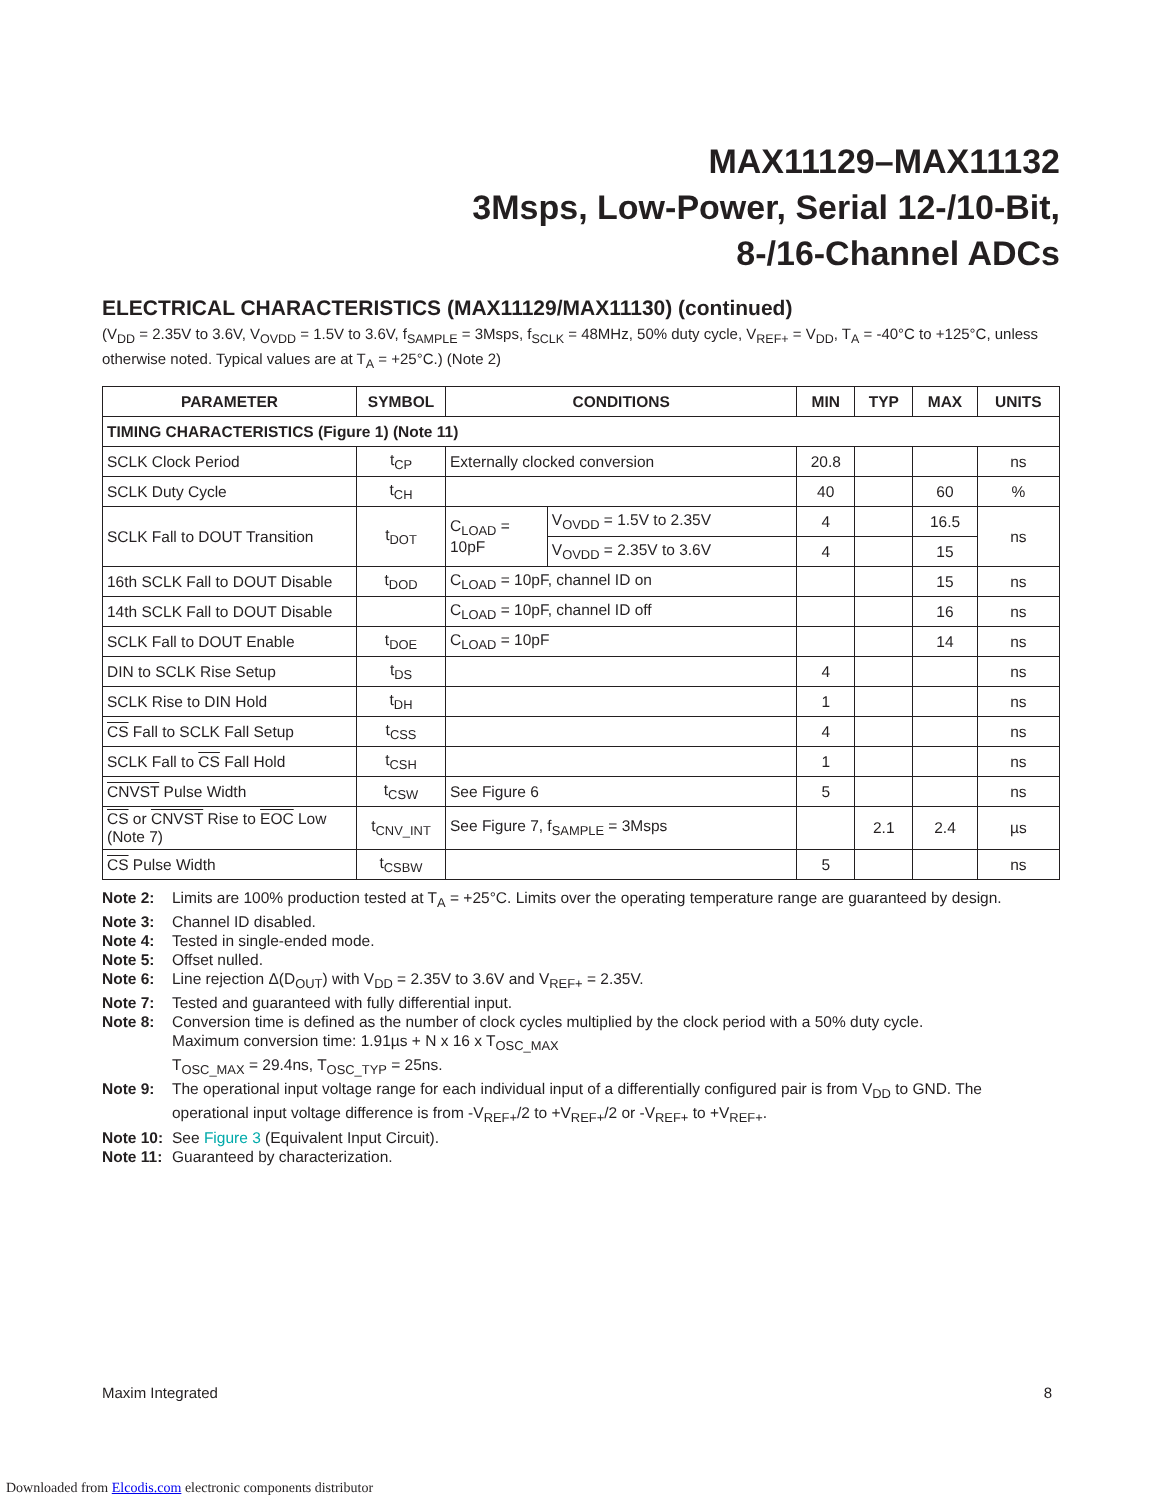MAX11129–MAX11132
3Msps, Low-Power, Serial 12-/10-Bit,
8-/16-Channel ADCs
ELECTRICAL CHARACTERISTICS (MAX11129/MAX11130) (continued)
(V<sub>DD</sub> = 2.35V to 3.6V, V<sub>OVDD</sub> = 1.5V to 3.6V, f<sub>SAMPLE</sub> = 3Msps, f<sub>SCLK</sub> = 48MHz, 50% duty cycle, V<sub>REF+</sub> = V<sub>DD</sub>, T<sub>A</sub> = -40°C to +125°C, unless otherwise noted. Typical values are at T<sub>A</sub> = +25°C.) (Note 2)
| PARAMETER | SYMBOL | CONDITIONS | | MIN | TYP | MAX | UNITS |
| --- | --- | --- | --- | --- | --- | --- | --- |
| TIMING CHARACTERISTICS (Figure 1) (Note 11) | | | | | | | |
| SCLK Clock Period | t<sub>CP</sub> | Externally clocked conversion | | 20.8 | | | ns |
| SCLK Duty Cycle | t<sub>CH</sub> | | | 40 | | 60 | % |
| SCLK Fall to DOUT Transition | t<sub>DOT</sub> | C<sub>LOAD</sub> = 10pF | V<sub>OVDD</sub> = 1.5V to 2.35V | 4 | | 16.5 | ns |
| | | | V<sub>OVDD</sub> = 2.35V to 3.6V | 4 | | 15 | |
| 16th SCLK Fall to DOUT Disable | t<sub>DOD</sub> | C<sub>LOAD</sub> = 10pF, channel ID on | | | | 15 | ns |
| 14th SCLK Fall to DOUT Disable | | C<sub>LOAD</sub> = 10pF, channel ID off | | | | 16 | ns |
| SCLK Fall to DOUT Enable | t<sub>DOE</sub> | C<sub>LOAD</sub> = 10pF | | | | 14 | ns |
| DIN to SCLK Rise Setup | t<sub>DS</sub> | | | 4 | | | ns |
| SCLK Rise to DIN Hold | t<sub>DH</sub> | | | 1 | | | ns |
| CS Fall to SCLK Fall Setup | t<sub>CSS</sub> | | | 4 | | | ns |
| SCLK Fall to CS Fall Hold | t<sub>CSH</sub> | | | 1 | | | ns |
| CNVST Pulse Width | t<sub>CSW</sub> | See Figure 6 | | 5 | | | ns |
| CS or CNVST Rise to EOC Low (Note 7) | t<sub>CNV_INT</sub> | See Figure 7, f<sub>SAMPLE</sub> = 3Msps | | | 2.1 | 2.4 | µs |
| CS Pulse Width | t<sub>CSBW</sub> | | | 5 | | | ns |
Note 2: Limits are 100% production tested at T<sub>A</sub> = +25°C. Limits over the operating temperature range are guaranteed by design.
Note 3: Channel ID disabled.
Note 4: Tested in single-ended mode.
Note 5: Offset nulled.
Note 6: Line rejection Δ(D<sub>OUT</sub>) with V<sub>DD</sub> = 2.35V to 3.6V and V<sub>REF+</sub> = 2.35V.
Note 7: Tested and guaranteed with fully differential input.
Note 8: Conversion time is defined as the number of clock cycles multiplied by the clock period with a 50% duty cycle.
Maximum conversion time: 1.91µs + N x 16 x T<sub>OSC_MAX</sub>
T<sub>OSC_MAX</sub> = 29.4ns, T<sub>OSC_TYP</sub> = 25ns.
Note 9: The operational input voltage range for each individual input of a differentially configured pair is from V<sub>DD</sub> to GND. The operational input voltage difference is from -V<sub>REF+</sub>/2 to +V<sub>REF+</sub>/2 or -V<sub>REF+</sub> to +V<sub>REF+</sub>.
Note 10: See Figure 3 (Equivalent Input Circuit).
Note 11: Guaranteed by characterization.
Maxim Integrated 8
Downloaded from Elcodis.com electronic components distributor